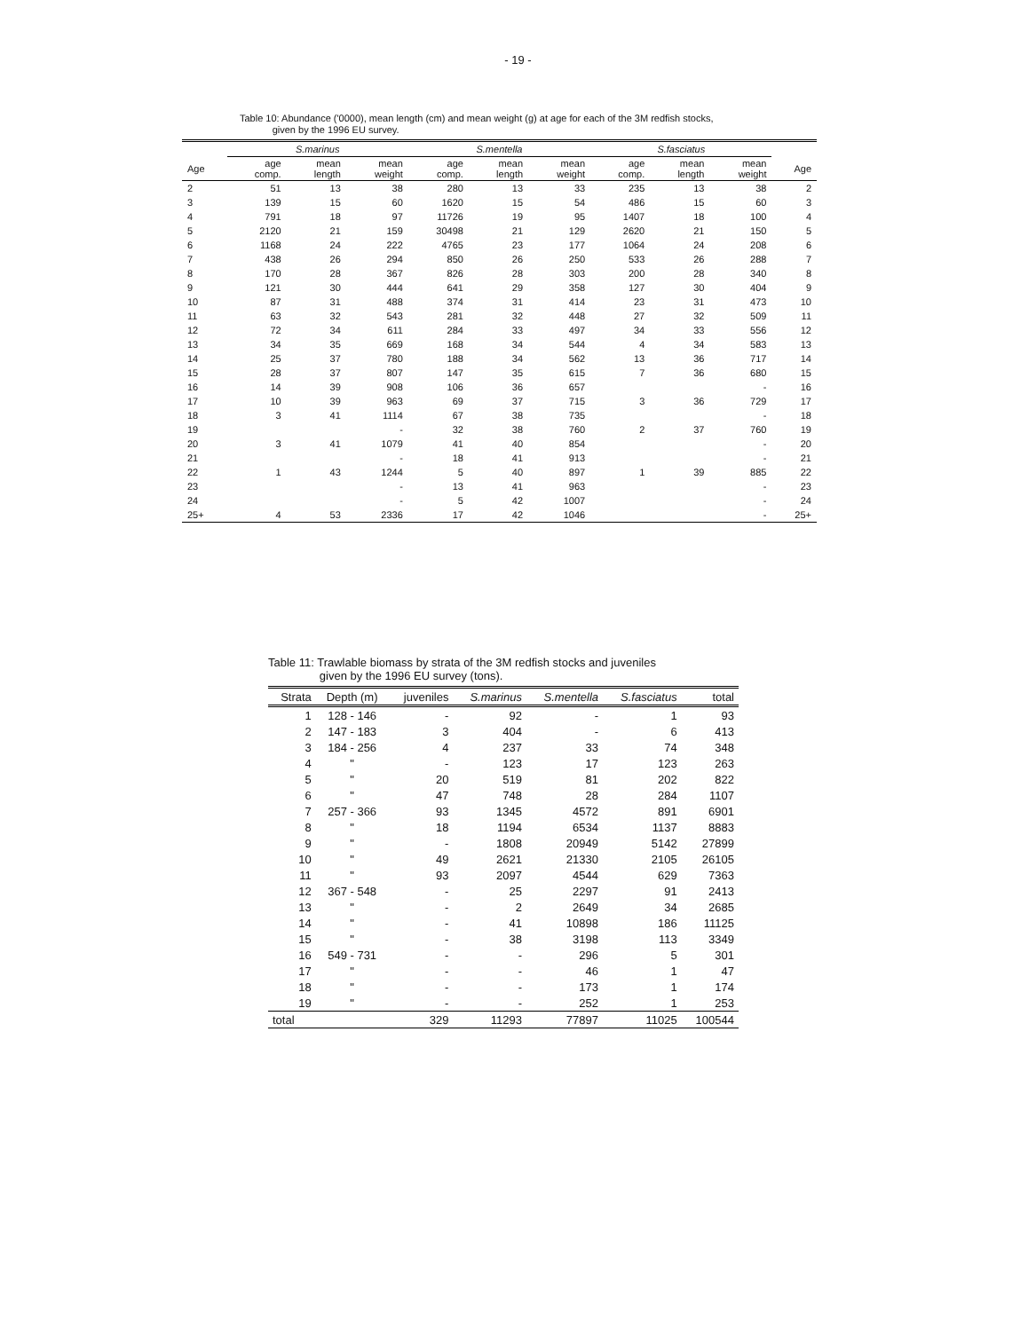- 19 -
Table 10: Abundance ('0000), mean length (cm) and mean weight (g) at age for each of the 3M redfish stocks,
given by the 1996 EU survey.
| | S.marinus | | | S.mentella | | | S.fasciatus | | | |
| --- | --- | --- | --- | --- | --- | --- | --- | --- | --- | --- |
| Age | age comp. | mean length | mean weight | age comp. | mean length | mean weight | age comp. | mean length | mean weight | Age |
| 2 | 51 | 13 | 38 | 280 | 13 | 33 | 235 | 13 | 38 | 2 |
| 3 | 139 | 15 | 60 | 1620 | 15 | 54 | 486 | 15 | 60 | 3 |
| 4 | 791 | 18 | 97 | 11726 | 19 | 95 | 1407 | 18 | 100 | 4 |
| 5 | 2120 | 21 | 159 | 30498 | 21 | 129 | 2620 | 21 | 150 | 5 |
| 6 | 1168 | 24 | 222 | 4765 | 23 | 177 | 1064 | 24 | 208 | 6 |
| 7 | 438 | 26 | 294 | 850 | 26 | 250 | 533 | 26 | 288 | 7 |
| 8 | 170 | 28 | 367 | 826 | 28 | 303 | 200 | 28 | 340 | 8 |
| 9 | 121 | 30 | 444 | 641 | 29 | 358 | 127 | 30 | 404 | 9 |
| 10 | 87 | 31 | 488 | 374 | 31 | 414 | 23 | 31 | 473 | 10 |
| 11 | 63 | 32 | 543 | 281 | 32 | 448 | 27 | 32 | 509 | 11 |
| 12 | 72 | 34 | 611 | 284 | 33 | 497 | 34 | 33 | 556 | 12 |
| 13 | 34 | 35 | 669 | 168 | 34 | 544 | 4 | 34 | 583 | 13 |
| 14 | 25 | 37 | 780 | 188 | 34 | 562 | 13 | 36 | 717 | 14 |
| 15 | 28 | 37 | 807 | 147 | 35 | 615 | 7 | 36 | 680 | 15 |
| 16 | 14 | 39 | 908 | 106 | 36 | 657 | | | - | 16 |
| 17 | 10 | 39 | 963 | 69 | 37 | 715 | 3 | 36 | 729 | 17 |
| 18 | 3 | 41 | 1114 | 67 | 38 | 735 | | | - | 18 |
| 19 | | | - | 32 | 38 | 760 | 2 | 37 | 760 | 19 |
| 20 | 3 | 41 | 1079 | 41 | 40 | 854 | | | - | 20 |
| 21 | | | - | 18 | 41 | 913 | | | - | 21 |
| 22 | 1 | 43 | 1244 | 5 | 40 | 897 | 1 | 39 | 885 | 22 |
| 23 | | | - | 13 | 41 | 963 | | | - | 23 |
| 24 | | | - | 5 | 42 | 1007 | | | - | 24 |
| 25+ | 4 | 53 | 2336 | 17 | 42 | 1046 | | | - | 25+ |
Table 11: Trawlable biomass by strata of the 3M redfish stocks and juveniles
given by the 1996 EU survey (tons).
| Strata | Depth (m) | juveniles | S.marinus | S.mentella | S.fasciatus | total |
| --- | --- | --- | --- | --- | --- | --- |
| 1 | 128 - 146 | - | 92 | - | 1 | 93 |
| 2 | 147 - 183 | 3 | 404 | - | 6 | 413 |
| 3 | 184 - 256 | 4 | 237 | 33 | 74 | 348 |
| 4 | " | - | 123 | 17 | 123 | 263 |
| 5 | " | 20 | 519 | 81 | 202 | 822 |
| 6 | " | 47 | 748 | 28 | 284 | 1107 |
| 7 | 257 - 366 | 93 | 1345 | 4572 | 891 | 6901 |
| 8 | " | 18 | 1194 | 6534 | 1137 | 8883 |
| 9 | " | - | 1808 | 20949 | 5142 | 27899 |
| 10 | " | 49 | 2621 | 21330 | 2105 | 26105 |
| 11 | " | 93 | 2097 | 4544 | 629 | 7363 |
| 12 | 367 - 548 | - | 25 | 2297 | 91 | 2413 |
| 13 | " | - | 2 | 2649 | 34 | 2685 |
| 14 | " | - | 41 | 10898 | 186 | 11125 |
| 15 | " | - | 38 | 3198 | 113 | 3349 |
| 16 | 549 - 731 | - | - | 296 | 5 | 301 |
| 17 | " | - | - | 46 | 1 | 47 |
| 18 | " | - | - | 173 | 1 | 174 |
| 19 | " | - | - | 252 | 1 | 253 |
| total | | 329 | 11293 | 77897 | 11025 | 100544 |